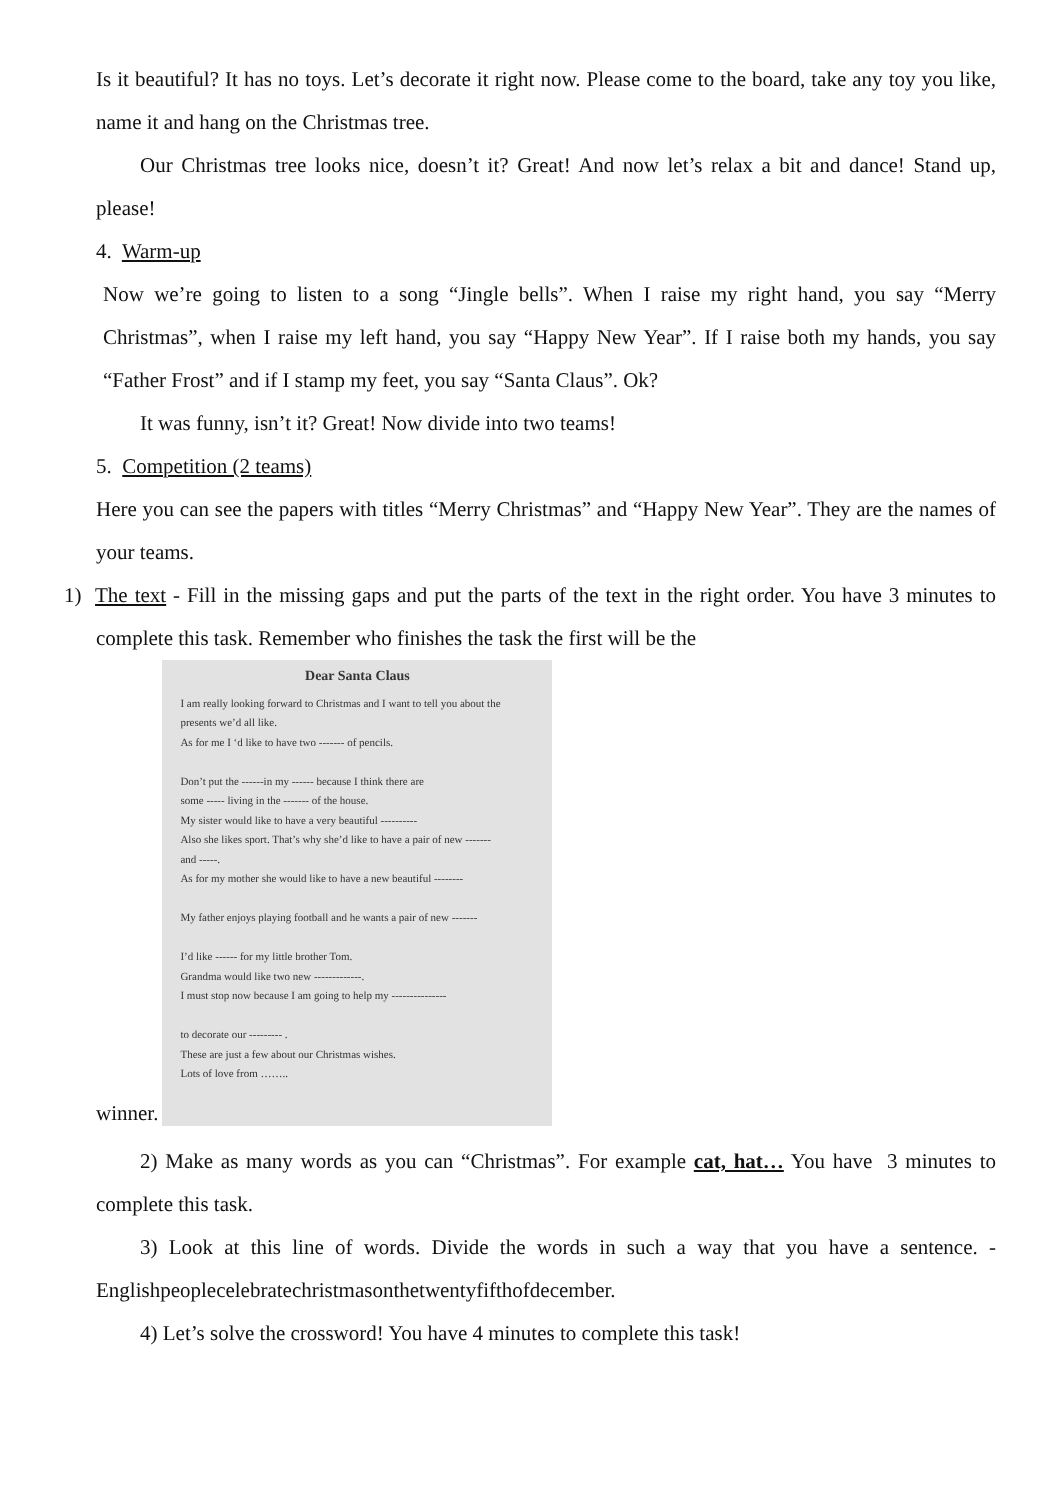Is it beautiful? It has no toys. Let’s decorate it right now. Please come to the board, take any toy you like, name it and hang on the Christmas tree.
Our Christmas tree looks nice, doesn’t it? Great! And now let’s relax a bit and dance! Stand up, please!
4. Warm-up
Now we’re going to listen to a song “Jingle bells”. When I raise my right hand, you say “Merry Christmas”, when I raise my left hand, you say “Happy New Year”. If I raise both my hands, you say “Father Frost” and if I stamp my feet, you say “Santa Claus”. Ok?
It was funny, isn’t it? Great! Now divide into two teams!
5. Competition (2 teams)
Here you can see the papers with titles “Merry Christmas” and “Happy New Year”. They are the names of your teams.
1) The text - Fill in the missing gaps and put the parts of the text in the right order. You have 3 minutes to complete this task. Remember who finishes the task the first will be the
winner.
Dear Santa Claus
I am really looking forward to Christmas and I want to tell you about the presents we’d all like.
As for me I ‘d like to have two ------- of pencils.
Don’t put the ------in my ------ because I think there are
some ----- living in the ------- of the house.
My sister would like to have a very beautiful ----------
Also she likes sport. That’s why she’d like to have a pair of new -------
and -----.
As for my mother she would like to have a new beautiful --------
My father enjoys playing football and he wants a pair of new -------
I’d like ------ for my little brother Tom.
Grandma would like two new -------------.
I must stop now because I am going to help my ---------------
to decorate our --------- .
These are just a few about our Christmas wishes.
Lots of love from ……..
2) Make as many words as you can “Christmas”. For example cat, hat… You have 3 minutes to complete this task.
3) Look at this line of words. Divide the words in such a way that you have a sentence. - Englishpeoplecelebratechristmasonthetwentyfifthofdecember.
4) Let’s solve the crossword! You have 4 minutes to complete this task!